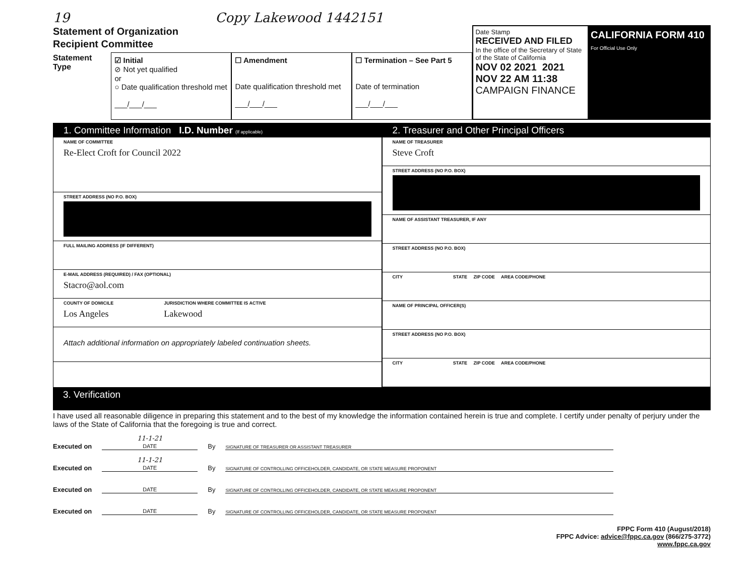19 Copy Lakewood 1442151
Statement of Organization
Recipient Committee
Statement Type
☑ Initial
⊘ Not yet qualified
or
○ Date qualification threshold met
___/___/___
☐ Amendment
Date qualification threshold met
___/___/___
☐ Termination – See Part 5
Date of termination
___/___/___
Date Stamp
RECEIVED AND FILED
In the office of the Secretary of State of the State of California
NOV 02 2021 2021 NOV 22 AM 11:38
CAMPAIGN FINANCE
CALIFORNIA FORM 410
For Official Use Only
1. Committee Information I.D. Number (If applicable)
NAME OF COMMITTEE
Re-Elect Croft for Council 2022
STREET ADDRESS (NO P.O. BOX)
FULL MAILING ADDRESS (IF DIFFERENT)
E-MAIL ADDRESS (REQUIRED) / FAX (OPTIONAL)
Stacro@aol.com
COUNTY OF DOMICILE
Los Angeles
JURISDICTION WHERE COMMITTEE IS ACTIVE
Lakewood
Attach additional information on appropriately labeled continuation sheets.
2. Treasurer and Other Principal Officers
NAME OF TREASURER
Steve Croft
STREET ADDRESS (NO P.O. BOX)
NAME OF ASSISTANT TREASURER, IF ANY
STREET ADDRESS (NO P.O. BOX)
CITY STATE ZIP CODE AREA CODE/PHONE
NAME OF PRINCIPAL OFFICER(S)
STREET ADDRESS (NO P.O. BOX)
CITY STATE ZIP CODE AREA CODE/PHONE
3. Verification
I have used all reasonable diligence in preparing this statement and to the best of my knowledge the information contained herein is true and complete. I certify under penalty of perjury under the laws of the State of California that the foregoing is true and correct.
Executed on
11-1-21
DATE
By
SIGNATURE OF TREASURER OR ASSISTANT TREASURER
Executed on
11-1-21
DATE
By
SIGNATURE OF CONTROLLING OFFICEHOLDER, CANDIDATE, OR STATE MEASURE PROPONENT
Executed on
DATE
By
SIGNATURE OF CONTROLLING OFFICEHOLDER, CANDIDATE, OR STATE MEASURE PROPONENT
Executed on
DATE
By
SIGNATURE OF CONTROLLING OFFICEHOLDER, CANDIDATE, OR STATE MEASURE PROPONENT
FPPC Form 410 (August/2018)
FPPC Advice: advice@fppc.ca.gov (866/275-3772)
www.fppc.ca.gov